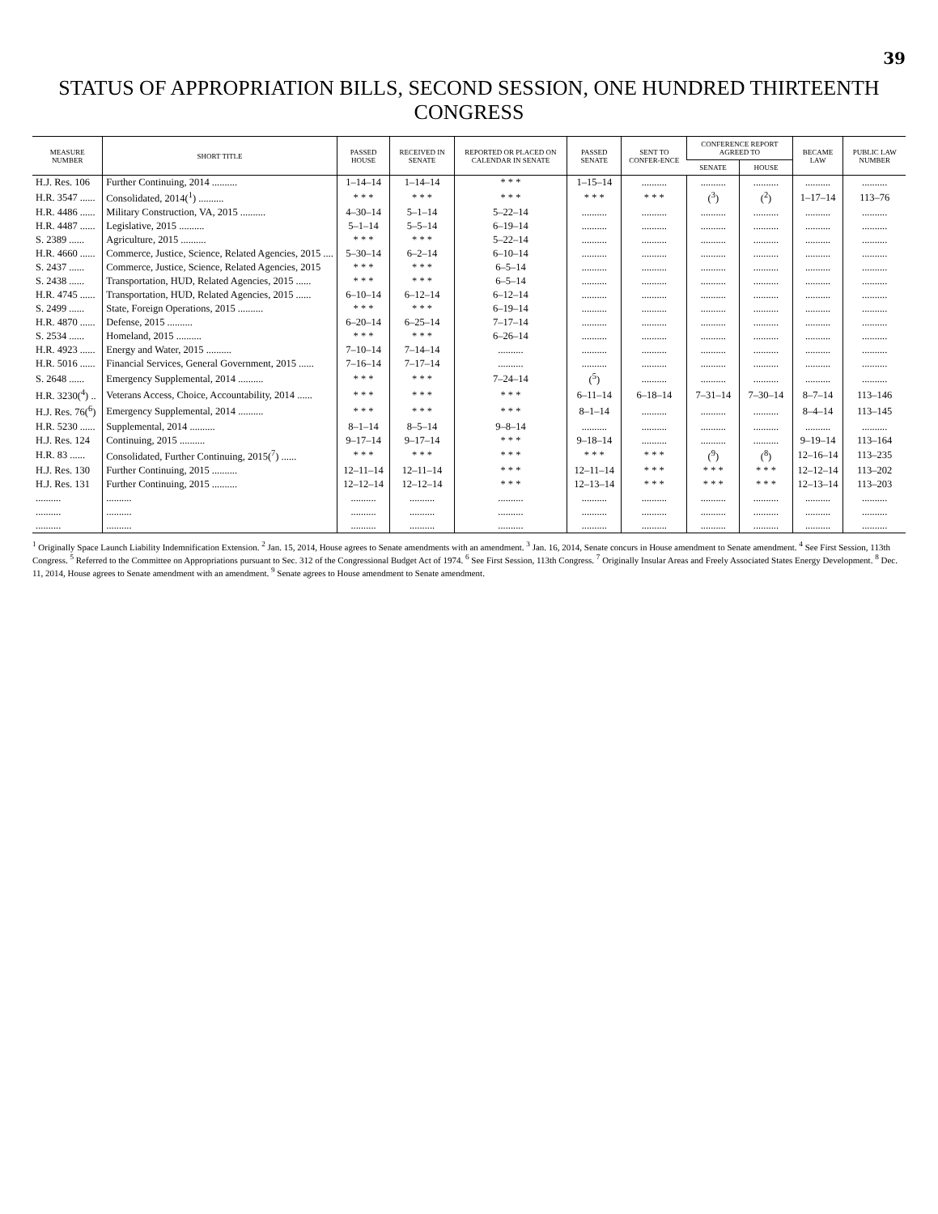39
STATUS OF APPROPRIATION BILLS, SECOND SESSION, ONE HUNDRED THIRTEENTH CONGRESS
| MEASURE NUMBER | SHORT TITLE | PASSED HOUSE | RECEIVED IN SENATE | REPORTED OR PLACED ON CALENDAR IN SENATE | PASSED SENATE | SENT TO CONFER-ENCE | CONFERENCE REPORT AGREED TO | | BECAME LAW | PUBLIC LAW NUMBER |
| --- | --- | --- | --- | --- | --- | --- | --- | --- | --- | --- |
| | | | | | | | SENATE | HOUSE | | |
| H.J. Res. 106 | Further Continuing, 2014 .......... | 1–14–14 | 1–14–14 | * * * | 1–15–14 | .......... | .......... | .......... | .......... | .......... |
| H.R. 3547 ...... | Consolidated, 2014(<sup>1</sup>) .......... | * * * | * * * | * * * | * * * | * * * | (<sup>3</sup>) | (<sup>2</sup>) | 1–17–14 | 113–76 |
| H.R. 4486 ...... | Military Construction, VA, 2015 .......... | 4–30–14 | 5–1–14 | 5–22–14 | .......... | .......... | .......... | .......... | .......... | .......... |
| H.R. 4487 ...... | Legislative, 2015 .......... | 5–1–14 | 5–5–14 | 6–19–14 | .......... | .......... | .......... | .......... | .......... | .......... |
| S. 2389 ...... | Agriculture, 2015 .......... | * * * | * * * | 5–22–14 | .......... | .......... | .......... | .......... | .......... | .......... |
| H.R. 4660 ...... | Commerce, Justice, Science, Related Agencies, 2015 .... | 5–30–14 | 6–2–14 | 6–10–14 | .......... | .......... | .......... | .......... | .......... | .......... |
| S. 2437 ...... | Commerce, Justice, Science, Related Agencies, 2015 | * * * | * * * | 6–5–14 | .......... | .......... | .......... | .......... | .......... | .......... |
| S. 2438 ...... | Transportation, HUD, Related Agencies, 2015 ...... | * * * | * * * | 6–5–14 | .......... | .......... | .......... | .......... | .......... | .......... |
| H.R. 4745 ...... | Transportation, HUD, Related Agencies, 2015 ...... | 6–10–14 | 6–12–14 | 6–12–14 | .......... | .......... | .......... | .......... | .......... | .......... |
| S. 2499 ...... | State, Foreign Operations, 2015 .......... | * * * | * * * | 6–19–14 | .......... | .......... | .......... | .......... | .......... | .......... |
| H.R. 4870 ...... | Defense, 2015 .......... | 6–20–14 | 6–25–14 | 7–17–14 | .......... | .......... | .......... | .......... | .......... | .......... |
| S. 2534 ...... | Homeland, 2015 .......... | * * * | * * * | 6–26–14 | .......... | .......... | .......... | .......... | .......... | .......... |
| H.R. 4923 ...... | Energy and Water, 2015 .......... | 7–10–14 | 7–14–14 | .......... | .......... | .......... | .......... | .......... | .......... | .......... |
| H.R. 5016 ...... | Financial Services, General Government, 2015 ...... | 7–16–14 | 7–17–14 | .......... | .......... | .......... | .......... | .......... | .......... | .......... |
| S. 2648 ...... | Emergency Supplemental, 2014 .......... | * * * | * * * | 7–24–14 | (<sup>5</sup>) | .......... | .......... | .......... | .......... | .......... |
| H.R. 3230(<sup>4</sup>) .. | Veterans Access, Choice, Accountability, 2014 ...... | * * * | * * * | * * * | 6–11–14 | 6–18–14 | 7–31–14 | 7–30–14 | 8–7–14 | 113–146 |
| H.J. Res. 76(<sup>6</sup>) | Emergency Supplemental, 2014 .......... | * * * | * * * | * * * | 8–1–14 | .......... | .......... | .......... | 8–4–14 | 113–145 |
| H.R. 5230 ...... | Supplemental, 2014 .......... | 8–1–14 | 8–5–14 | 9–8–14 | .......... | .......... | .......... | .......... | .......... | .......... |
| H.J. Res. 124 | Continuing, 2015 .......... | 9–17–14 | 9–17–14 | * * * | 9–18–14 | .......... | .......... | .......... | 9–19–14 | 113–164 |
| H.R. 83 ...... | Consolidated, Further Continuing, 2015(<sup>7</sup>) ...... | * * * | * * * | * * * | * * * | * * * | (<sup>9</sup>) | (<sup>8</sup>) | 12–16–14 | 113–235 |
| H.J. Res. 130 | Further Continuing, 2015 .......... | 12–11–14 | 12–11–14 | * * * | 12–11–14 | * * * | * * * | * * * | 12–12–14 | 113–202 |
| H.J. Res. 131 | Further Continuing, 2015 .......... | 12–12–14 | 12–12–14 | * * * | 12–13–14 | * * * | * * * | * * * | 12–13–14 | 113–203 |
| .......... | .......... | .......... | .......... | .......... | .......... | .......... | .......... | .......... | .......... | .......... |
| .......... | .......... | .......... | .......... | .......... | .......... | .......... | .......... | .......... | .......... | .......... |
| .......... | .......... | .......... | .......... | .......... | .......... | .......... | .......... | .......... | .......... | .......... |
<sup>1</sup> Originally Space Launch Liability Indemnification Extension. <sup>2</sup> Jan. 15, 2014, House agrees to Senate amendments with an amendment. <sup>3</sup> Jan. 16, 2014, Senate concurs in House amendment to Senate amendment. <sup>4</sup> See First Session, 113th Congress. <sup>5</sup> Referred to the Committee on Appropriations pursuant to Sec. 312 of the Congressional Budget Act of 1974. <sup>6</sup> See First Session, 113th Congress. <sup>7</sup> Originally Insular Areas and Freely Associated States Energy Development. <sup>8</sup> Dec. 11, 2014, House agrees to Senate amendment with an amendment. <sup>9</sup> Senate agrees to House amendment to Senate amendment.